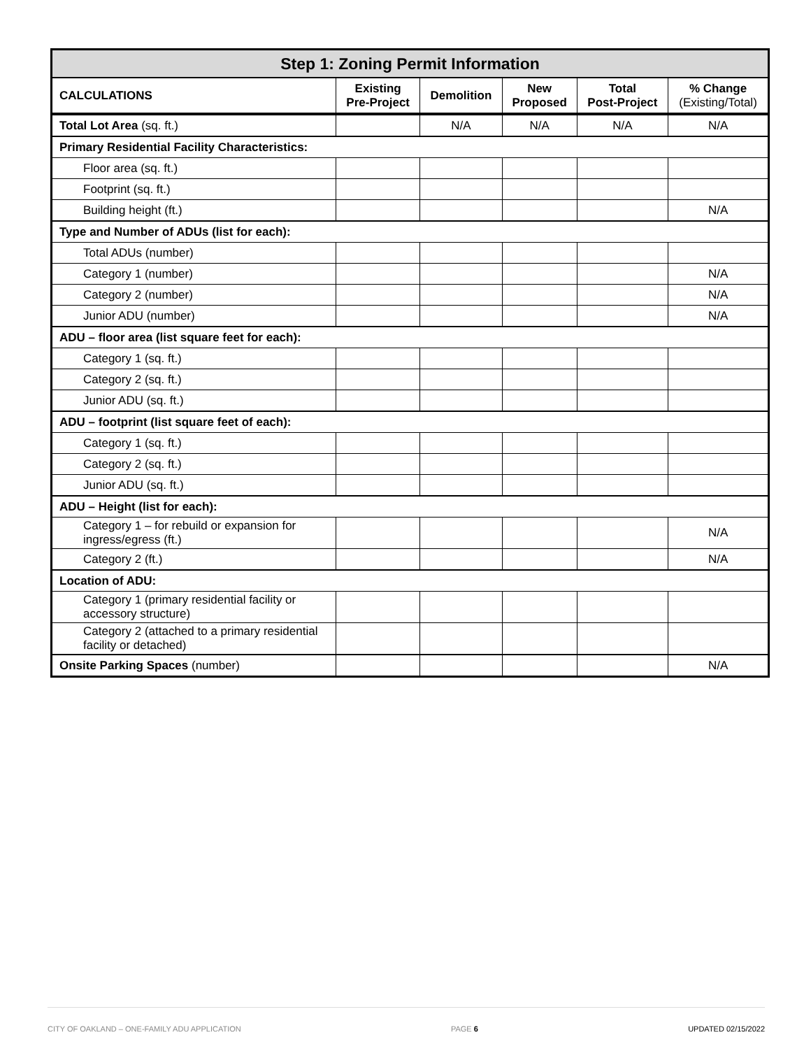| Step 1: Zoning Permit Information | | | | | |
| CALCULATIONS | Existing Pre-Project | Demolition | New Proposed | Total Post-Project | % Change (Existing/Total) |
| Total Lot Area (sq. ft.) | | N/A | N/A | N/A | N/A |
| Primary Residential Facility Characteristics: | | | | | |
| Floor area (sq. ft.) | | | | | |
| Footprint (sq. ft.) | | | | | |
| Building height (ft.) | | | | | N/A |
| Type and Number of ADUs (list for each): | | | | | |
| Total ADUs (number) | | | | | |
| Category 1 (number) | | | | | N/A |
| Category 2 (number) | | | | | N/A |
| Junior ADU (number) | | | | | N/A |
| ADU – floor area (list square feet for each): | | | | | |
| Category 1 (sq. ft.) | | | | | |
| Category 2 (sq. ft.) | | | | | |
| Junior ADU (sq. ft.) | | | | | |
| ADU – footprint (list square feet of each): | | | | | |
| Category 1 (sq. ft.) | | | | | |
| Category 2 (sq. ft.) | | | | | |
| Junior ADU (sq. ft.) | | | | | |
| ADU – Height (list for each): | | | | | |
| Category 1 – for rebuild or expansion for ingress/egress (ft.) | | | | | N/A |
| Category 2 (ft.) | | | | | N/A |
| Location of ADU: | | | | | |
| Category 1 (primary residential facility or accessory structure) | | | | | |
| Category 2 (attached to a primary residential facility or detached) | | | | | |
| Onsite Parking Spaces (number) | | | | | N/A |
CITY OF OAKLAND – ONE-FAMILY ADU APPLICATION PAGE 6 UPDATED 02/15/2022